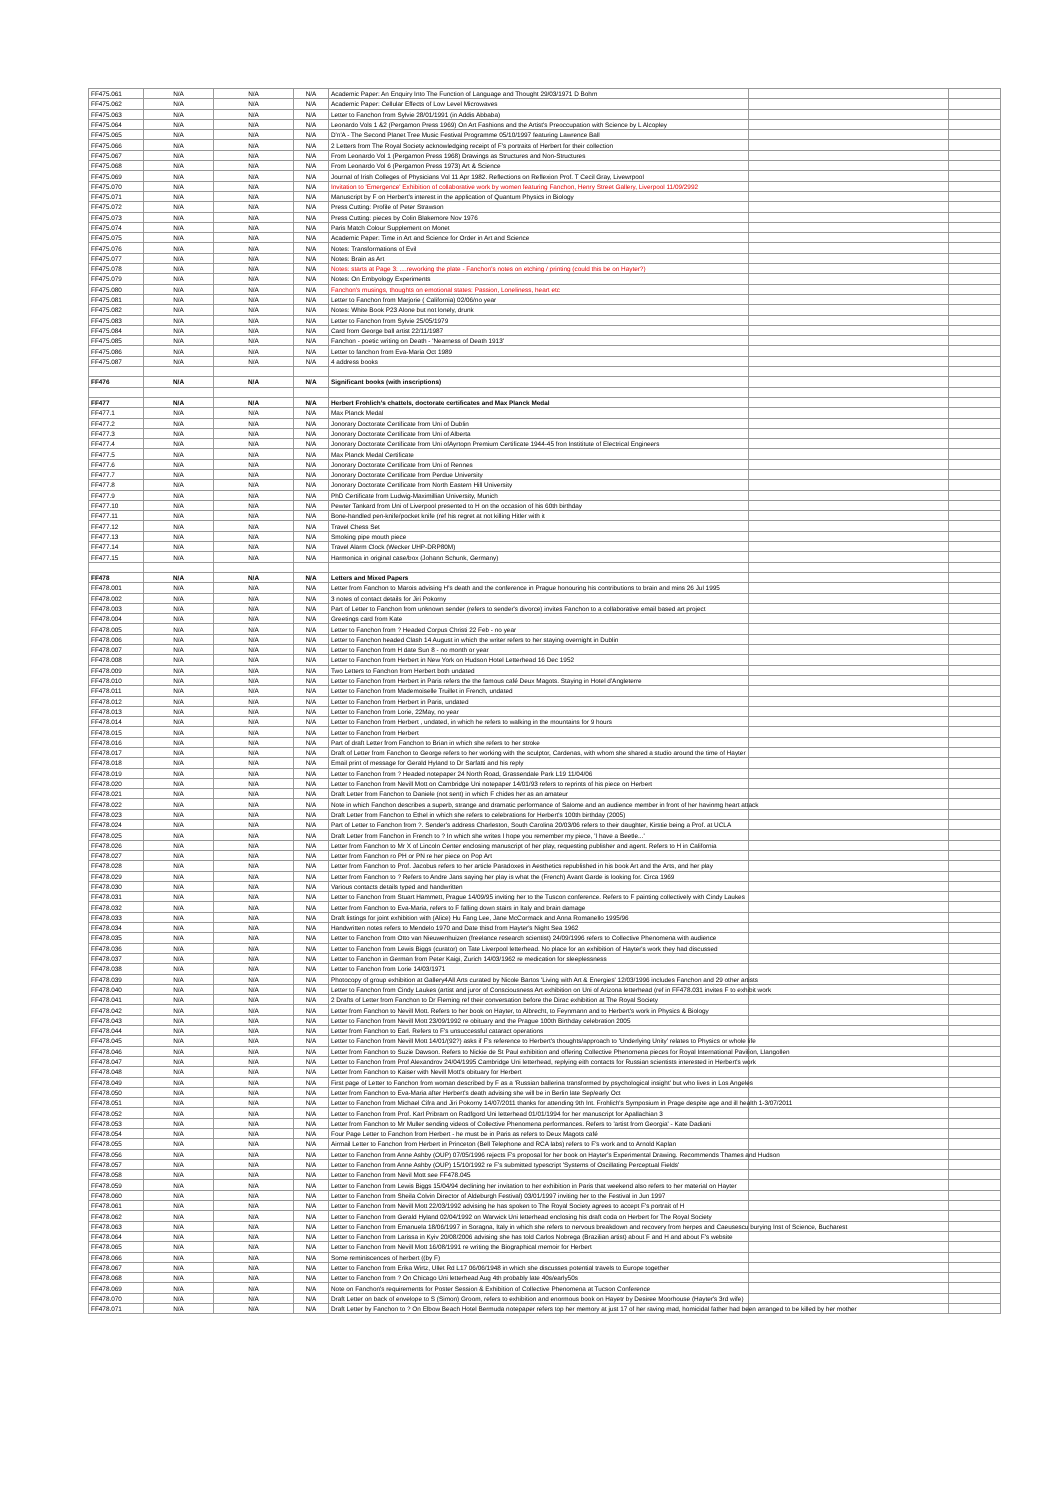| FF475.061 | N/A | N/A | N/A | Academic Paper: An Enquiry Into The Function of Language and Thought 29/03/1971 D Bohm | | |
| FF475.062 | N/A | N/A | N/A | Academic Paper: Cellular Effects of Low Level Microwaves | | |
| FF475.063 | N/A | N/A | N/A | Letter to Fanchon from Sylvie 28/01/1991 (in Addis Abbaba) | | |
| FF475.064 | N/A | N/A | N/A | Leonardo Vols 1 &2 (Pergamon Press 1969) On Art Fashions and the Artist's Preoccupation with Science by L Alcopley | | |
| FF475.065 | N/A | N/A | N/A | D'n'A - The Second Planet Tree Music Festival Programme 05/10/1997 featuring Lawrence Ball | | |
| FF475.066 | N/A | N/A | N/A | 2 Letters from The Royal Society acknowledging receipt of F's portraits of Herbert for their collection | | |
| FF475.067 | N/A | N/A | N/A | From Leonardo Vol 1 (Pergamon Press 1968) Drawings as Structures and Non-Structures | | |
| FF475.068 | N/A | N/A | N/A | From Leonardo Vol 6 (Pergamon Press 1973) Art & Science | | |
| FF475.069 | N/A | N/A | N/A | Journal of Irish Colleges of Physicians Vol 11 Apr 1982. Reflections on Reflexion Prof. T Cecil Gray, Livewrpool | | |
| FF475.070 | N/A | N/A | N/A | Invitation to 'Emergence' Exhibition of collaborative work by women featuring Fanchon, Henry Street Gallery, Liverpool 11/09/2992 | | |
| FF475.071 | N/A | N/A | N/A | Manuscript by F on Herbert's interest in the application of Quantum Physics in Biology | | |
| FF475.072 | N/A | N/A | N/A | Press Cutting: Profile of Peter Strawson | | |
| FF475.073 | N/A | N/A | N/A | Press Cutting: pieces by Colin Blakemore Nov 1976 | | |
| FF475.074 | N/A | N/A | N/A | Paris Match Colour Supplement on Monet | | |
| FF475.075 | N/A | N/A | N/A | Academic Paper: Time in Art and Science for Order in Art and Science | | |
| FF475.076 | N/A | N/A | N/A | Notes: Transformations of Evil | | |
| FF475.077 | N/A | N/A | N/A | Notes: Brain as Art | | |
| FF475.078 | N/A | N/A | N/A | Notes: starts at Page 3: ....reworking the plate - Fanchon's notes on etching / printing (could this be on Hayter?) | | |
| FF475.079 | N/A | N/A | N/A | Notes: On Embyology Experiments | | |
| FF475.080 | N/A | N/A | N/A | Fanchon's musings, thoughts on emotional states: Passion, Loneliness, heart etc | | |
| FF475.081 | N/A | N/A | N/A | Letter to Fanchon from Marjorie ( California) 02/06/no year | | |
| FF475.082 | N/A | N/A | N/A | Notes: White Book P23 Alone but not lonely, drunk | | |
| FF475.083 | N/A | N/A | N/A | Letter to Fanchon from Sylvie 25/05/1979 | | |
| FF475.084 | N/A | N/A | N/A | Card from George ball artist 22/11/1987 | | |
| FF475.085 | N/A | N/A | N/A | Fanchon - poetic writing on Death - 'Nearness of Death 1913' | | |
| FF475.086 | N/A | N/A | N/A | Letter to fanchon from Eva-Maria Oct 1989 | | |
| FF475.087 | N/A | N/A | N/A | 4 address books | | |
| FF476 | N/A | N/A | N/A | Significant books (with inscriptions) | | |
| FF477 | N/A | N/A | N/A | Herbert Frohlich's chattels, doctorate certificates and Max Planck Medal | | |
| FF477.1 | N/A | N/A | N/A | Max Planck Medal | | |
| FF477.2 | N/A | N/A | N/A | Jonorary Doctorate Certificate from Uni of Dublin | | |
| FF477.3 | N/A | N/A | N/A | Jonorary Doctorate Certificate from Uni of Alberta | | |
| FF477.4 | N/A | N/A | N/A | Jonorary Doctorate Certificate from Uni ofAyrtopn Premium Certificate 1944-45 fron Instititute of Electrical Engineers | | |
| FF477.5 | N/A | N/A | N/A | Max Planck Medal Certificate | | |
| FF477.6 | N/A | N/A | N/A | Jonorary Doctorate Certificate from Uni of Rennes | | |
| FF477.7 | N/A | N/A | N/A | Jonorary Doctorate Certificate from Perdue University | | |
| FF477.8 | N/A | N/A | N/A | Jonorary Doctorate Certificate from North Eastern Hill University | | |
| FF477.9 | N/A | N/A | N/A | PhD Certificate from Ludwig-Maximillian University, Munich | | |
| FF477.10 | N/A | N/A | N/A | Pewter Tankard from Uni of Liverpool presented to H on the occasion of his 60th birthday | | |
| FF477.11 | N/A | N/A | N/A | Bone-handled pen-knife/pocket knife (ref his regret at not killing Hitler with it | | |
| FF477.12 | N/A | N/A | N/A | Travel Chess Set | | |
| FF477.13 | N/A | N/A | N/A | Smoking pipe mouth piece | | |
| FF477.14 | N/A | N/A | N/A | Travel Alarm Clock (Wecker UHP-DRP80M) | | |
| FF477.15 | N/A | N/A | N/A | Harmonica in original case/box (Johann Schunk, Germany) | | |
| FF478 | N/A | N/A | N/A | Letters and Mixed Papers | | |
| FF478.001 | N/A | N/A | N/A | Letter from Fanchon to Marois advising H's death and the conference in Prague honouring his contributions to brain and mins 26 Jul 1995 | | |
| FF478.002 | N/A | N/A | N/A | 3 notes of contact details for Jiri Pokorny | | |
| FF478.003 | N/A | N/A | N/A | Part of Letter to Fanchon from unknown sender (refers to sender's divorce) invites Fanchon to a collaborative email based art project | | |
| FF478.004 | N/A | N/A | N/A | Greetings card from Kate | | |
| FF478.005 | N/A | N/A | N/A | Letter to Fanchon from ? Headed Corpus Christi 22 Feb - no year | | |
| FF478.006 | N/A | N/A | N/A | Letter to Fanchon headed Clash 14 August in which the writer refers to her staying overnight in Dublin | | |
| FF478.007 | N/A | N/A | N/A | Letter to Fanchon from H date Sun 8 - no month or year | | |
| FF478.008 | N/A | N/A | N/A | Letter to Fanchon from Herbert in New York on Hudson Hotel Letterhead 16 Dec 1952 | | |
| FF478.009 | N/A | N/A | N/A | Two Letters to Fanchon from Herbert both undated | | |
| FF478.010 | N/A | N/A | N/A | Letter to Fanchon from Herbert in Paris refers the the famous café Deux Magots. Staying in Hotel d'Angleterre | | |
| FF478.011 | N/A | N/A | N/A | Letter to Fanchon from Mademoiselle Truillet in French, undated | | |
| FF478.012 | N/A | N/A | N/A | Letter to Fanchon from Herbert in Paris, undated | | |
| FF478.013 | N/A | N/A | N/A | Letter to Fanchon from Lorie, 22May, no year | | |
| FF478.014 | N/A | N/A | N/A | Letter to Fanchon from Herbert , undated, in which he refers to walking in the mountains for 9 hours | | |
| FF478.015 | N/A | N/A | N/A | Letter to Fanchon from Herbert | | |
| FF478.016 | N/A | N/A | N/A | Part of draft Letter from Fanchon to Brian in which she refers to her stroke | | |
| FF478.017 | N/A | N/A | N/A | Draft of Letter from Fanchon to George refers to her working with the sculptor, Cardenas, with whom she shared a studio around the time of Hayter | | |
| FF478.018 | N/A | N/A | N/A | Email print of message for Gerald Hyland to Dr Sarfatti and his reply | | |
| FF478.019 | N/A | N/A | N/A | Letter to Fanchon from ? Headed notepaper 24 North Road, Grassendale Park L19 11/04/06 | | |
| FF478.020 | N/A | N/A | N/A | Letter to Fanchon from Nevill Mott on Cambridge Uni notepaper 14/01/93 refers to reprints of his piece on Herbert | | |
| FF478.021 | N/A | N/A | N/A | Draft Letter from Fanchon to Daniele (not sent) in which F chides her as an amateur | | |
| FF478.022 | N/A | N/A | N/A | Note in which Fanchon describes a superb, strange and dramatic performance of Salome and an audience member in front of her havinmg heart attack | | |
| FF478.023 | N/A | N/A | N/A | Draft Letter from Fanchon to Ethel in which she refers to celebrations for Herbert's 100th birthday (2005) | | |
| FF478.024 | N/A | N/A | N/A | Part of Letter to Fanchon from ?. Sender's address Charleston, South Carolina 20/03/06 refers to their daughter, Kirstie being a Prof. at UCLA | | |
| FF478.025 | N/A | N/A | N/A | Draft Letter from Fanchon in French to ? In which she writes I hope you remember my piece, 'I have a Beetle...' | | |
| FF478.026 | N/A | N/A | N/A | Letter from Fanchon to Mr X of Lincoln Center enclosing manuscript of her play, requesting publisher and agent. Refers to H in California | | |
| FF478.027 | N/A | N/A | N/A | Letter from Fanchon ro PH or PN re her piece on Pop Art | | |
| FF478.028 | N/A | N/A | N/A | Letter from Fanchon to Prof. Jacobus refers to her article Paradoxes in Aesthetics republished in his book Art and the Arts, and her play | | |
| FF478.029 | N/A | N/A | N/A | Letter from Fanchon to ? Refers to Andre Jans saying her play is what the (French) Avant Garde is looking for. Circa 1969 | | |
| FF478.030 | N/A | N/A | N/A | Various contacts details typed and handwritten | | |
| FF478.031 | N/A | N/A | N/A | Letter to Fanchon from Stuart Hammett, Prague 14/09/95 inviting her to the Tuscon conference. Refers to F painting collectively with Cindy Laukes | | |
| FF478.032 | N/A | N/A | N/A | Letter from Fanchon to Eva-Maria, refers to F falling down stairs in Italy and brain damage | | |
| FF478.033 | N/A | N/A | N/A | Draft listings for joint exhibition with (Alice) Hu Fang Lee, Jane McCormack and Anna Romanello 1995/96 | | |
| FF478.034 | N/A | N/A | N/A | Handwritten notes refers to Mendelo 1970 and Date thisd from Hayter's Night Sea 1962 | | |
| FF478.035 | N/A | N/A | N/A | Letter to Fanchon from Otto van Nieuwenhuizen (freelance research scientist) 24/09/1996 refers to Collective Phenomena with audience | | |
| FF478.036 | N/A | N/A | N/A | Letter to Fanchon from Lewis Biggs (curator) on Tate Liverpool letterhead. No place for an exhibition of Hayter's work they had discussed | | |
| FF478.037 | N/A | N/A | N/A | Letter to Fanchon in German from Peter Kaigi, Zurich 14/03/1962 re medication for sleeplessness | | |
| FF478.038 | N/A | N/A | N/A | Letter to Fanchon from Lorie 14/03/1971 | | |
| FF478.039 | N/A | N/A | N/A | Photocopy of group exhibition at Gallery4All Arts curated by Nicole Bartos 'Living with Art & Energies' 12/03/1996 includes Fanchon and 29 other artists | | |
| FF478.040 | N/A | N/A | N/A | Letter to Fanchon from Cindy Laukes (artist and juror of Consciousness Art exhibition on Uni of Arizona letterhead (ref in FF478.031 invites F to exhibit work | | |
| FF478.041 | N/A | N/A | N/A | 2 Drafts of Letter from Fanchon to Dr Fleming ref their conversation before the Dirac exhibition at The Royal Society | | |
| FF478.042 | N/A | N/A | N/A | Letter from Fanchon to Nevill Mott. Refers to her book on Hayter, to Albrecht, to Feynmann and to Herbert's work in Physics & Biology | | |
| FF478.043 | N/A | N/A | N/A | Letter to Fanchon from Nevill Mott 23/09/1992 re obituary and the Prague 100th Birthday celebration 2005 | | |
| FF478.044 | N/A | N/A | N/A | Letter from Fanchon to Earl. Refers to F's unsuccessful cataract operations | | |
| FF478.045 | N/A | N/A | N/A | Letter to Fanchon from Nevill Mott 14/01/(92?) asks if F's reference to Herbert's thoughts/approach to 'Underlying Unity' relates to Physics or whole life | | |
| FF478.046 | N/A | N/A | N/A | Letter from Fanchon to Suzie Dawson. Refers to Nickie de St Paul exhibition and offering Collective Phenomena pieces for Royal International Pavilion, Llangollen | | |
| FF478.047 | N/A | N/A | N/A | Letter to Fanchon from Prof Alexandrov 24/04/1995 Cambridge Uni letterhead, replying eith contacts for Russian scientists interested in Herbert's work | | |
| FF478.048 | N/A | N/A | N/A | Letter from Fanchon to Kaiser with Nevill Mott's obituary for Herbert | | |
| FF478.049 | N/A | N/A | N/A | First page of Letter to Fanchon from woman described by F as a 'Russian ballerina transformed by psychological insight' but who lives in Los Angeles | | |
| FF478.050 | N/A | N/A | N/A | Letter from Fanchon to Eva-Maria after Herbert's death advising she will be in Berlin late Sep/early Oct | | |
| FF478.051 | N/A | N/A | N/A | Letter to Fanchon from Michael Cifra and Jiri Pokorny 14/07/2011 thanks for attending 9th Int. Frohlich's Symposium in Prage despite age and ill health 1-3/07/2011 | | |
| FF478.052 | N/A | N/A | N/A | Letter to Fanchon from Prof. Karl Pribram on Radfgord Uni letterhead 01/01/1994 for her manuscript for Apallachian 3 | | |
| FF478.053 | N/A | N/A | N/A | Letter from Fanchon to Mr Muller sending videos of Collective Phenomena performances. Refers to 'artist from Georgia' - Kate Dadiani | | |
| FF478.054 | N/A | N/A | N/A | Four Page Letter to Fanchon from Herbert - he must be in Paris as refers to Deux Magots café | | |
| FF478.055 | N/A | N/A | N/A | Airmail Letter to Fanchon from Herbert in Princeton (Bell Telephone and RCA labs) refers to F's work and to Arnold Kaplan | | |
| FF478.056 | N/A | N/A | N/A | Letter to Fanchon from Anne Ashby (OUP) 07/05/1996 rejects F's proposal for her book on Hayter's Experimental Drawing. Recommends Thames and Hudson | | |
| FF478.057 | N/A | N/A | N/A | Letter to Fanchon from Anne Ashby (OUP) 15/10/1992 re F's submitted typescript 'Systems of Oscillating Perceptual Fields' | | |
| FF478.058 | N/A | N/A | N/A | Letter to Fanchon from Nevil Mott see FF478.045 | | |
| FF478.059 | N/A | N/A | N/A | Letter to Fanchon from Lewis Biggs 15/04/94 declining her invitation to her exhibition in Paris that weekend also refers to her material on Hayter | | |
| FF478.060 | N/A | N/A | N/A | Letter to Fanchon from Sheila Colvin Director of Aldeburgh Festival) 03/01/1997 inviting her to the Festival in Jun 1997 | | |
| FF478.061 | N/A | N/A | N/A | Letter to Fanchon from Nevill Mott 22/03/1992 advising he has spoken to The Royal Society agrees to accept F's portrait of H | | |
| FF478.062 | N/A | N/A | N/A | Letter to Fanchon from Gerald Hyland 02/04/1992 on Warwick Uni letterhead enclosing his draft coda on Herbert for The Royal Society | | |
| FF478.063 | N/A | N/A | N/A | Letter to Fanchon from Emanuela 18/06/1997 in Soragna, Italy in which she refers to nervous breakdown and recovery from herpes and Caeusescu burying Inst of Science, Bucharest | | |
| FF478.064 | N/A | N/A | N/A | Letter to Fanchon from Larissa in Kyiv 20/08/2006 advising she has told Carlos Nobrega (Brazilian artist) about F and H and about F's website | | |
| FF478.065 | N/A | N/A | N/A | Letter to Fanchon from Nevill Mott 16/08/1991 re writing the Biographical memoir for Herbert | | |
| FF478.066 | N/A | N/A | N/A | Some reminiscences of herbert ((by F) | | |
| FF478.067 | N/A | N/A | N/A | Letter to Fanchon from Erika Wirtz, Ullet Rd L17 06/06/1948 in which she discusses potential travels to Europe together | | |
| FF478.068 | N/A | N/A | N/A | Letter to Fanchon from ? On Chicago Uni letterhead Aug 4th probably late 40s/early50s | | |
| FF478.069 | N/A | N/A | N/A | Note on Fanchon's requirements for Poster Session & Exhibition of Collective Phenomena at Tucson Conference | | |
| FF478.070 | N/A | N/A | N/A | Draft Letter on back of envelope to S (Simon) Groom, refers to exhibition and enormous book on Hayetr by Desiree Moorhouse (Hayter's 3rd wife) | | |
| FF478.071 | N/A | N/A | N/A | Draft Letter by Fanchon to ? On Elbow Beach Hotel Bermuda notepaper refers top her memory at just 17 of her raving mad, homicidal father had been arranged to be killed by her mother | | |